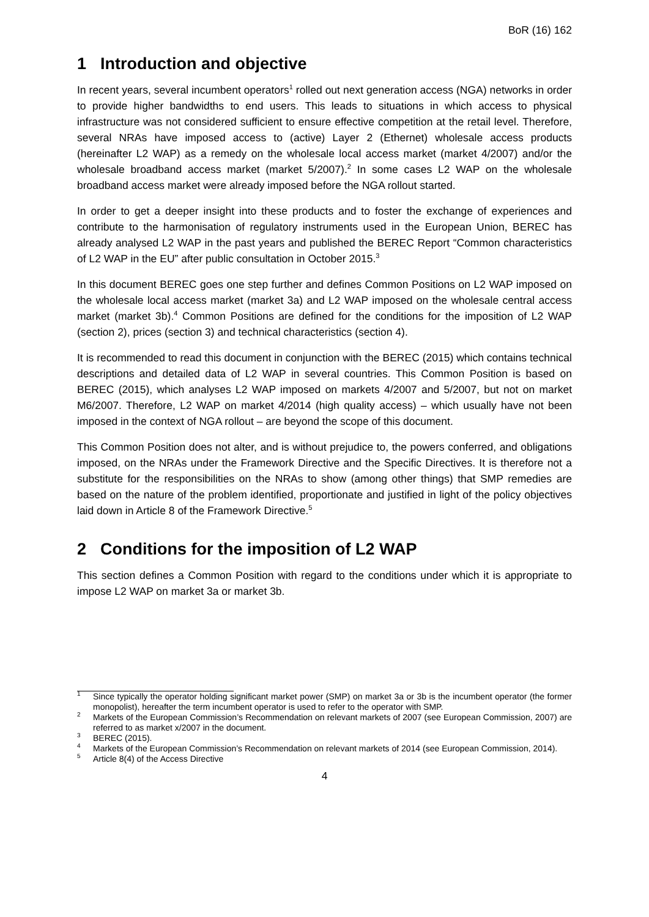BoR (16) 162
1 Introduction and objective
In recent years, several incumbent operators<sup>1</sup> rolled out next generation access (NGA) networks in order to provide higher bandwidths to end users. This leads to situations in which access to physical infrastructure was not considered sufficient to ensure effective competition at the retail level. Therefore, several NRAs have imposed access to (active) Layer 2 (Ethernet) wholesale access products (hereinafter L2 WAP) as a remedy on the wholesale local access market (market 4/2007) and/or the wholesale broadband access market (market 5/2007).<sup>2</sup> In some cases L2 WAP on the wholesale broadband access market were already imposed before the NGA rollout started.
In order to get a deeper insight into these products and to foster the exchange of experiences and contribute to the harmonisation of regulatory instruments used in the European Union, BEREC has already analysed L2 WAP in the past years and published the BEREC Report “Common characteristics of L2 WAP in the EU” after public consultation in October 2015.<sup>3</sup>
In this document BEREC goes one step further and defines Common Positions on L2 WAP imposed on the wholesale local access market (market 3a) and L2 WAP imposed on the wholesale central access market (market 3b).<sup>4</sup> Common Positions are defined for the conditions for the imposition of L2 WAP (section 2), prices (section 3) and technical characteristics (section 4).
It is recommended to read this document in conjunction with the BEREC (2015) which contains technical descriptions and detailed data of L2 WAP in several countries. This Common Position is based on BEREC (2015), which analyses L2 WAP imposed on markets 4/2007 and 5/2007, but not on market M6/2007. Therefore, L2 WAP on market 4/2014 (high quality access) – which usually have not been imposed in the context of NGA rollout – are beyond the scope of this document.
This Common Position does not alter, and is without prejudice to, the powers conferred, and obligations imposed, on the NRAs under the Framework Directive and the Specific Directives. It is therefore not a substitute for the responsibilities on the NRAs to show (among other things) that SMP remedies are based on the nature of the problem identified, proportionate and justified in light of the policy objectives laid down in Article 8 of the Framework Directive.<sup>5</sup>
2 Conditions for the imposition of L2 WAP
This section defines a Common Position with regard to the conditions under which it is appropriate to impose L2 WAP on market 3a or market 3b.
<sup>1</sup> Since typically the operator holding significant market power (SMP) on market 3a or 3b is the incumbent operator (the former monopolist), hereafter the term incumbent operator is used to refer to the operator with SMP.
<sup>2</sup> Markets of the European Commission’s Recommendation on relevant markets of 2007 (see European Commission, 2007) are referred to as market x/2007 in the document.
<sup>3</sup> BEREC (2015).
<sup>4</sup> Markets of the European Commission’s Recommendation on relevant markets of 2014 (see European Commission, 2014).
<sup>5</sup> Article 8(4) of the Access Directive
4